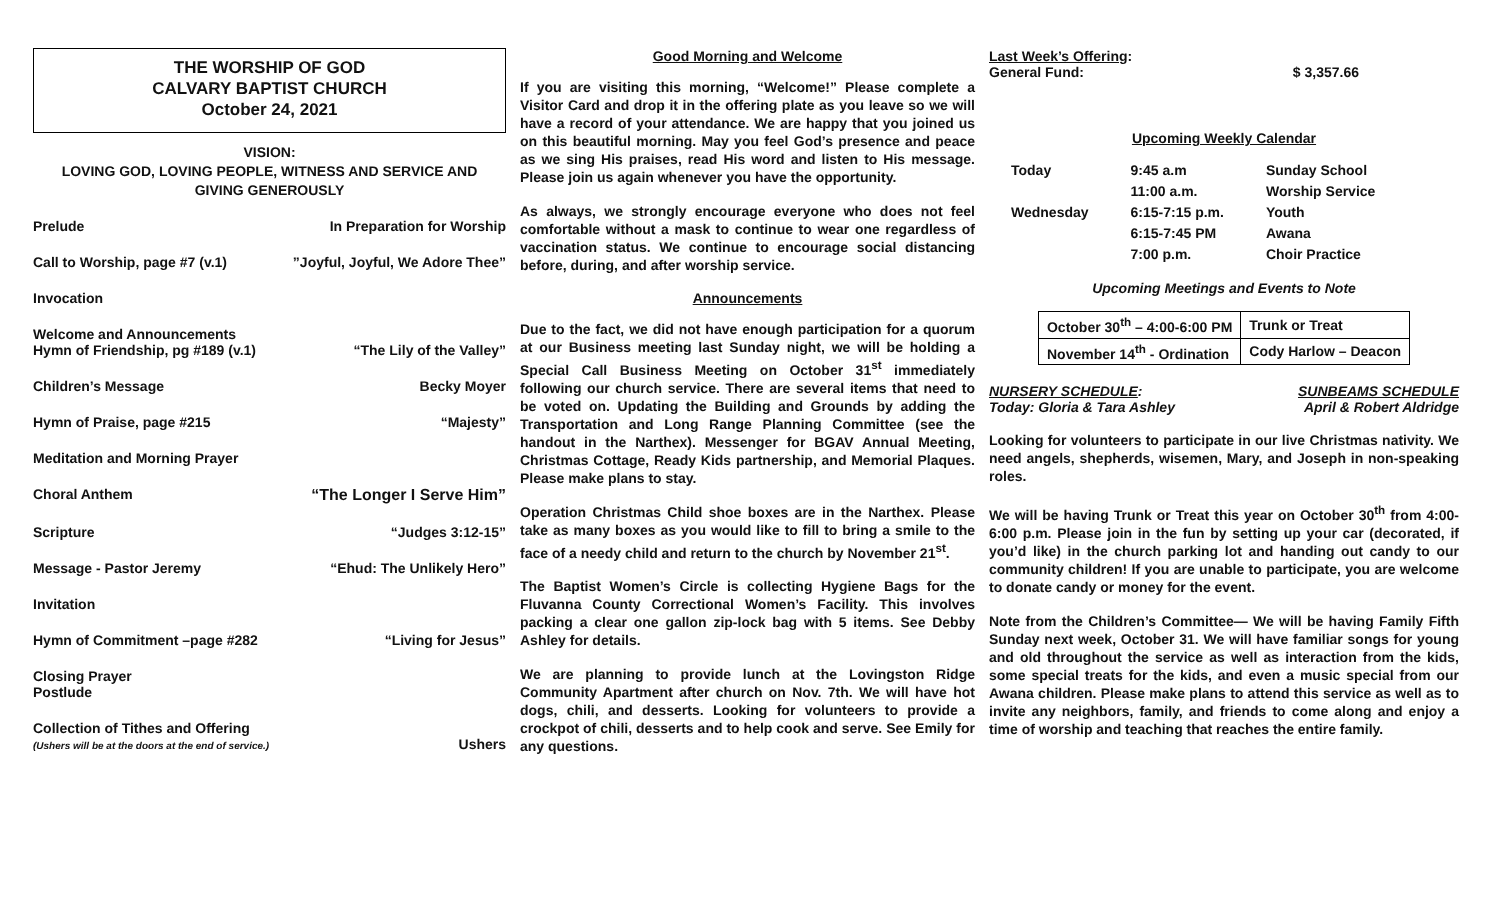THE WORSHIP OF GOD
CALVARY BAPTIST CHURCH
October 24, 2021
VISION:
LOVING GOD, LOVING PEOPLE, WITNESS AND SERVICE AND
GIVING GENEROUSLY
Prelude In Preparation for Worship
Call to Worship, page #7 (v.1)”Joyful, Joyful, We Adore Thee”
Invocation
Welcome and Announcements
Hymn of Friendship, pg #189 (v.1)
“The Lily of the Valley”
Children’s Message Becky Moyer
Hymn of Praise, page #215 “Majesty”
Meditation and Morning Prayer
Choral Anthem “The Longer I Serve Him”
Scripture “Judges 3:12-15”
Message - Pastor Jeremy “Ehud: The Unlikely Hero”
Invitation
Hymn of Commitment –page #282 “Living for Jesus”
Closing Prayer
Postlude
Collection of Tithes and Offering
(Ushers will be at the doors at the end of service.)
Ushers
Good Morning and Welcome
If you are visiting this morning, “Welcome!” Please complete a Visitor Card and drop it in the offering plate as you leave so we will have a record of your attendance. We are happy that you joined us on this beautiful morning. May you feel God’s presence and peace as we sing His praises, read His word and listen to His message. Please join us again whenever you have the opportunity.
As always, we strongly encourage everyone who does not feel comfortable without a mask to continue to wear one regardless of vaccination status. We continue to encourage social distancing before, during, and after worship service.
Announcements
Due to the fact, we did not have enough participation for a quorum at our Business meeting last Sunday night, we will be holding a Special Call Business Meeting on October 31<sup>st</sup> immediately following our church service. There are several items that need to be voted on. Updating the Building and Grounds by adding the Transportation and Long Range Planning Committee (see the handout in the Narthex). Messenger for BGAV Annual Meeting, Christmas Cottage, Ready Kids partnership, and Memorial Plaques. Please make plans to stay.
Operation Christmas Child shoe boxes are in the Narthex. Please take as many boxes as you would like to fill to bring a smile to the face of a needy child and return to the church by November 21<sup>st</sup>.
The Baptist Women’s Circle is collecting Hygiene Bags for the Fluvanna County Correctional Women’s Facility. This involves packing a clear one gallon zip-lock bag with 5 items. See Debby Ashley for details.
We are planning to provide lunch at the Lovingston Ridge Community Apartment after church on Nov. 7th. We will have hot dogs, chili, and desserts. Looking for volunteers to provide a crockpot of chili, desserts and to help cook and serve. See Emily for any questions.
Last Week’s Offering:
General Fund: $ 3,357.66
Upcoming Weekly Calendar
| Today | 9:45 a.m | Sunday School |
| | 11:00 a.m. | Worship Service |
| Wednesday | 6:15-7:15 p.m. | Youth |
| | 6:15-7:45 PM | Awana |
| | 7:00 p.m. | Choir Practice |
Upcoming Meetings and Events to Note
| October 30<sup>th</sup> – 4:00-6:00 PM | Trunk or Treat |
| November 14<sup>th</sup> - Ordination | Cody Harlow – Deacon |
NURSERY SCHEDULE:
Today: Gloria & Tara Ashley SUNBEAMS SCHEDULE
April & Robert Aldridge
Looking for volunteers to participate in our live Christmas nativity. We need angels, shepherds, wisemen, Mary, and Joseph in non-speaking roles.
We will be having Trunk or Treat this year on October 30<sup>th</sup> from 4:00-6:00 p.m. Please join in the fun by setting up your car (decorated, if you’d like) in the church parking lot and handing out candy to our community children! If you are unable to participate, you are welcome to donate candy or money for the event.
Note from the Children’s Committee— We will be having Family Fifth Sunday next week, October 31. We will have familiar songs for young and old throughout the service as well as interaction from the kids, some special treats for the kids, and even a music special from our Awana children. Please make plans to attend this service as well as to invite any neighbors, family, and friends to come along and enjoy a time of worship and teaching that reaches the entire family.